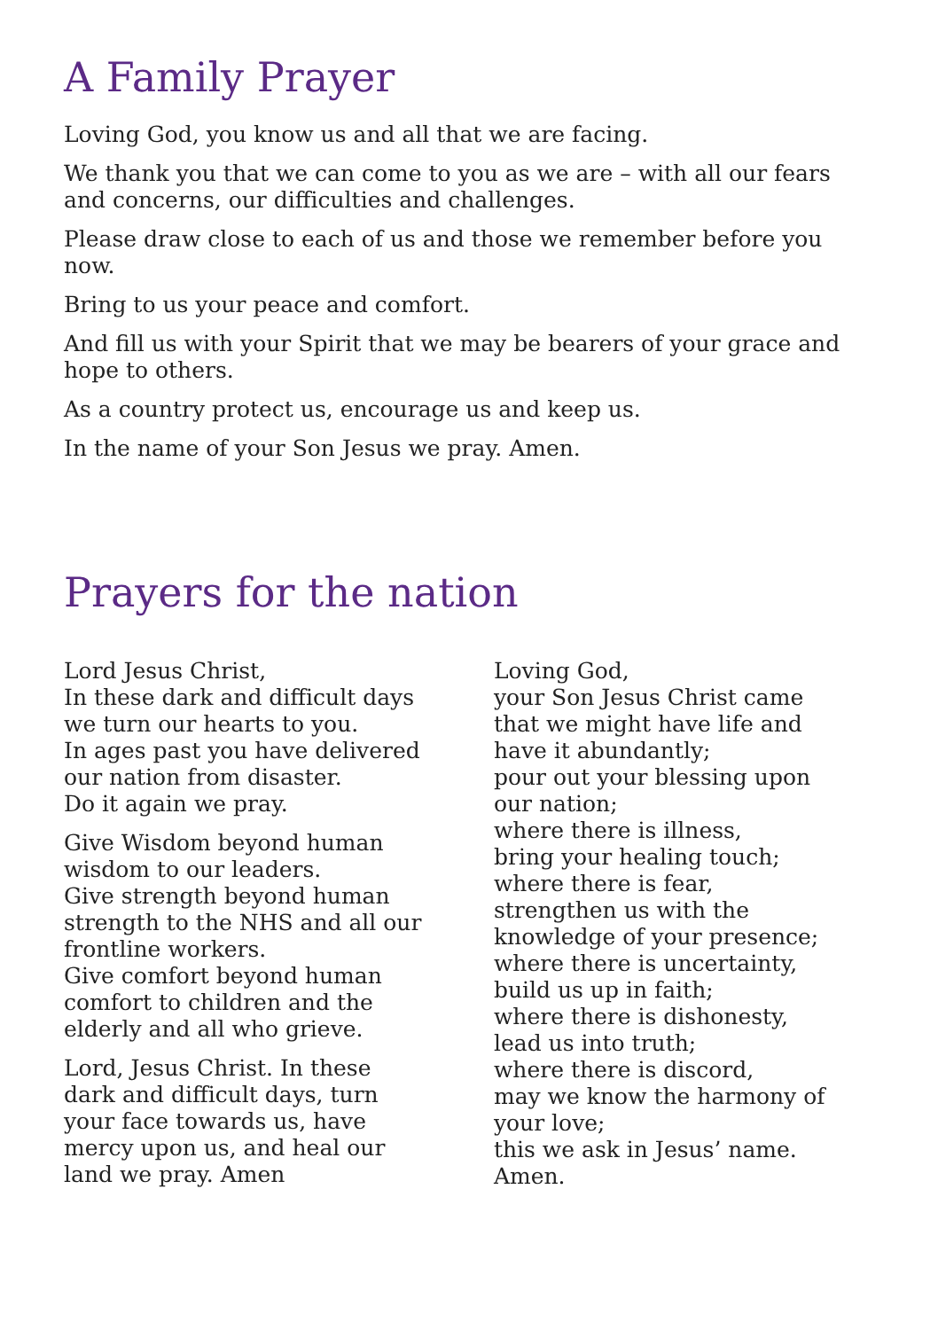A Family Prayer
Loving God, you know us and all that we are facing.
We thank you that we can come to you as we are – with all our fears and concerns, our difficulties and challenges.
Please draw close to each of us and those we remember before you now.
Bring to us your peace and comfort.
And fill us with your Spirit that we may be bearers of your grace and hope to others.
As a country protect us, encourage us and keep us.
In the name of your Son Jesus we pray. Amen.
Prayers for the nation
Lord Jesus Christ,
In these dark and difficult days
we turn our hearts to you.
In ages past you have delivered
our nation from disaster.
Do it again we pray.
Give Wisdom beyond human
wisdom to our leaders.
Give strength beyond human
strength to the NHS and all our
frontline workers.
Give comfort beyond human
comfort to children and the
elderly and all who grieve.
Lord, Jesus Christ. In these
dark and difficult days, turn
your face towards us, have
mercy upon us, and heal our
land we pray. Amen
Loving God,
your Son Jesus Christ came
that we might have life and
have it abundantly;
pour out your blessing upon
our nation;
where there is illness,
bring your healing touch;
where there is fear,
strengthen us with the
knowledge of your presence;
where there is uncertainty,
build us up in faith;
where there is dishonesty,
lead us into truth;
where there is discord,
may we know the harmony of
your love;
this we ask in Jesus’ name.
Amen.